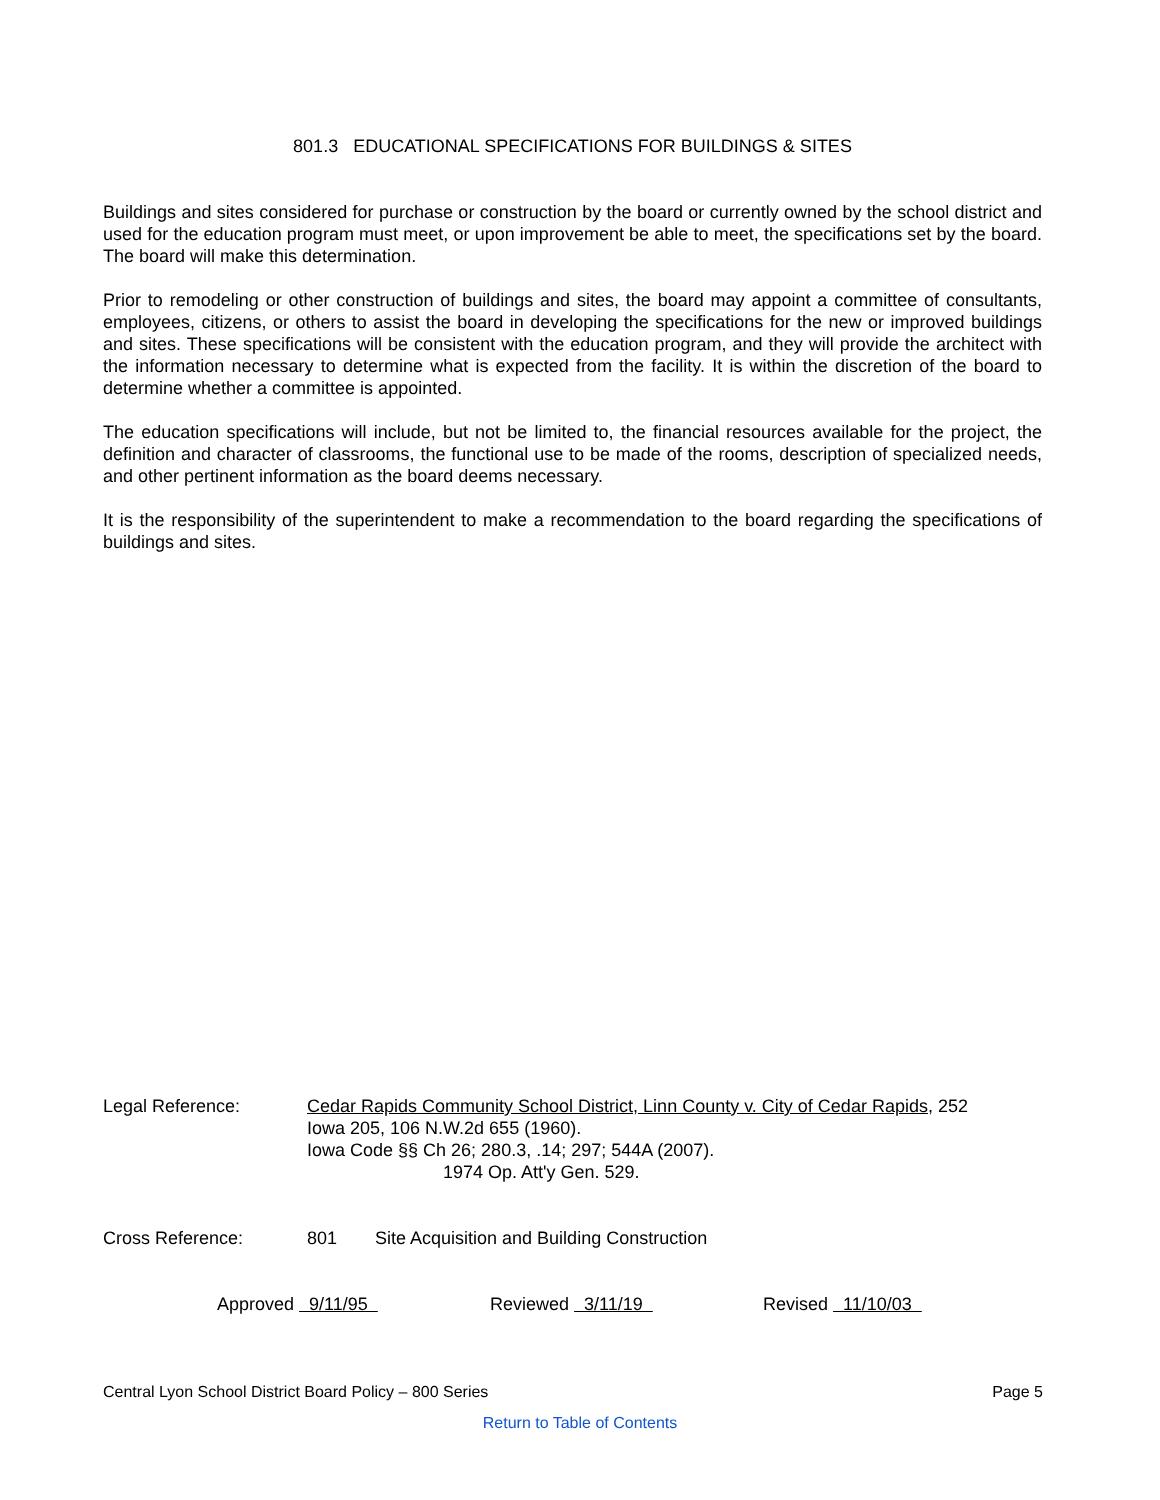801.3 EDUCATIONAL SPECIFICATIONS FOR BUILDINGS & SITES
Buildings and sites considered for purchase or construction by the board or currently owned by the school district and used for the education program must meet, or upon improvement be able to meet, the specifications set by the board. The board will make this determination.
Prior to remodeling or other construction of buildings and sites, the board may appoint a committee of consultants, employees, citizens, or others to assist the board in developing the specifications for the new or improved buildings and sites. These specifications will be consistent with the education program, and they will provide the architect with the information necessary to determine what is expected from the facility. It is within the discretion of the board to determine whether a committee is appointed.
The education specifications will include, but not be limited to, the financial resources available for the project, the definition and character of classrooms, the functional use to be made of the rooms, description of specialized needs, and other pertinent information as the board deems necessary.
It is the responsibility of the superintendent to make a recommendation to the board regarding the specifications of buildings and sites.
Legal Reference: Cedar Rapids Community School District, Linn County v. City of Cedar Rapids, 252
Iowa 205, 106 N.W.2d 655 (1960).
Iowa Code §§ Ch 26; 280.3, .14; 297; 544A (2007).
1974 Op. Att'y Gen. 529.
Cross Reference: 801 Site Acquisition and Building Construction
Approved 9/11/95 Reviewed 3/11/19 Revised 11/10/03
Central Lyon School District Board Policy – 800 Series Page 5
Return to Table of Contents